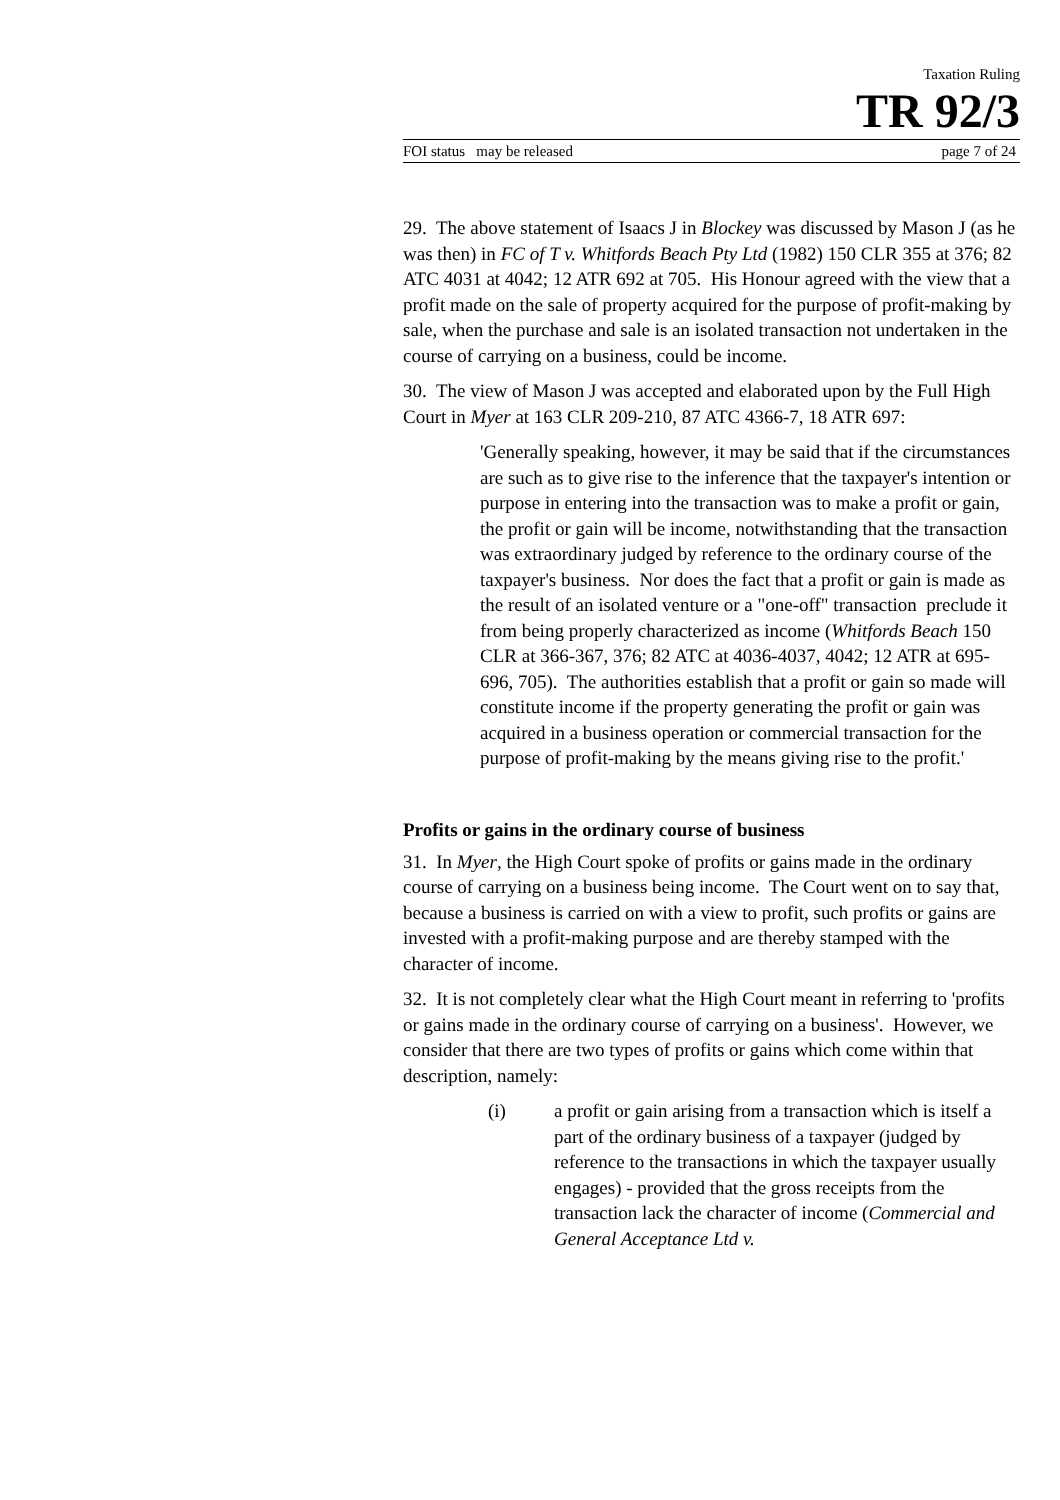Taxation Ruling
TR 92/3
FOI status may be released page 7 of 24
29. The above statement of Isaacs J in Blockey was discussed by Mason J (as he was then) in FC of T v. Whitfords Beach Pty Ltd (1982) 150 CLR 355 at 376; 82 ATC 4031 at 4042; 12 ATR 692 at 705. His Honour agreed with the view that a profit made on the sale of property acquired for the purpose of profit-making by sale, when the purchase and sale is an isolated transaction not undertaken in the course of carrying on a business, could be income.
30. The view of Mason J was accepted and elaborated upon by the Full High Court in Myer at 163 CLR 209-210, 87 ATC 4366-7, 18 ATR 697:
'Generally speaking, however, it may be said that if the circumstances are such as to give rise to the inference that the taxpayer's intention or purpose in entering into the transaction was to make a profit or gain, the profit or gain will be income, notwithstanding that the transaction was extraordinary judged by reference to the ordinary course of the taxpayer's business. Nor does the fact that a profit or gain is made as the result of an isolated venture or a "one-off" transaction preclude it from being properly characterized as income (Whitfords Beach 150 CLR at 366-367, 376; 82 ATC at 4036-4037, 4042; 12 ATR at 695-696, 705). The authorities establish that a profit or gain so made will constitute income if the property generating the profit or gain was acquired in a business operation or commercial transaction for the purpose of profit-making by the means giving rise to the profit.'
Profits or gains in the ordinary course of business
31. In Myer, the High Court spoke of profits or gains made in the ordinary course of carrying on a business being income. The Court went on to say that, because a business is carried on with a view to profit, such profits or gains are invested with a profit-making purpose and are thereby stamped with the character of income.
32. It is not completely clear what the High Court meant in referring to 'profits or gains made in the ordinary course of carrying on a business'. However, we consider that there are two types of profits or gains which come within that description, namely:
(i) a profit or gain arising from a transaction which is itself a part of the ordinary business of a taxpayer (judged by reference to the transactions in which the taxpayer usually engages) - provided that the gross receipts from the transaction lack the character of income (Commercial and General Acceptance Ltd v.